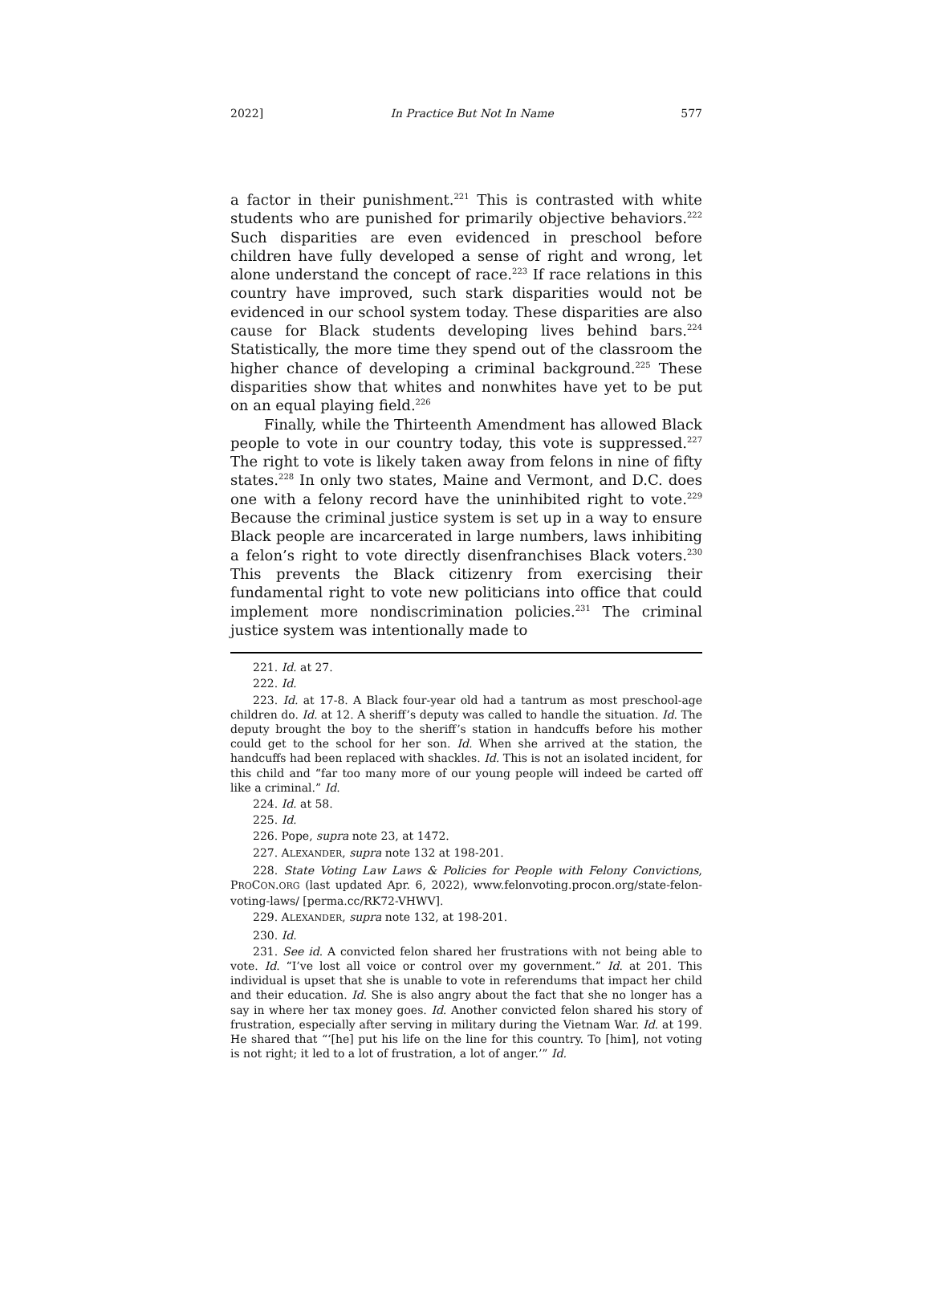2022] In Practice But Not In Name 577
a factor in their punishment.<sup>221</sup> This is contrasted with white students who are punished for primarily objective behaviors.<sup>222</sup> Such disparities are even evidenced in preschool before children have fully developed a sense of right and wrong, let alone understand the concept of race.<sup>223</sup> If race relations in this country have improved, such stark disparities would not be evidenced in our school system today. These disparities are also cause for Black students developing lives behind bars.<sup>224</sup> Statistically, the more time they spend out of the classroom the higher chance of developing a criminal background.<sup>225</sup> These disparities show that whites and nonwhites have yet to be put on an equal playing field.<sup>226</sup>
Finally, while the Thirteenth Amendment has allowed Black people to vote in our country today, this vote is suppressed.<sup>227</sup> The right to vote is likely taken away from felons in nine of fifty states.<sup>228</sup> In only two states, Maine and Vermont, and D.C. does one with a felony record have the uninhibited right to vote.<sup>229</sup> Because the criminal justice system is set up in a way to ensure Black people are incarcerated in large numbers, laws inhibiting a felon’s right to vote directly disenfranchises Black voters.<sup>230</sup> This prevents the Black citizenry from exercising their fundamental right to vote new politicians into office that could implement more nondiscrimination policies.<sup>231</sup> The criminal justice system was intentionally made to
221. Id. at 27.
222. Id.
223. Id. at 17-8. A Black four-year old had a tantrum as most preschool-age children do. Id. at 12. A sheriff’s deputy was called to handle the situation. Id. The deputy brought the boy to the sheriff’s station in handcuffs before his mother could get to the school for her son. Id. When she arrived at the station, the handcuffs had been replaced with shackles. Id. This is not an isolated incident, for this child and “far too many more of our young people will indeed be carted off like a criminal.” Id.
224. Id. at 58.
225. Id.
226. Pope, supra note 23, at 1472.
227. ALEXANDER, supra note 132 at 198-201.
228. State Voting Law Laws & Policies for People with Felony Convictions, PROCON.ORG (last updated Apr. 6, 2022), www.felonvoting.procon.org/state-felon-voting-laws/ [perma.cc/RK72-VHWV].
229. ALEXANDER, supra note 132, at 198-201.
230. Id.
231. See id. A convicted felon shared her frustrations with not being able to vote. Id. “I’ve lost all voice or control over my government.” Id. at 201. This individual is upset that she is unable to vote in referendums that impact her child and their education. Id. She is also angry about the fact that she no longer has a say in where her tax money goes. Id. Another convicted felon shared his story of frustration, especially after serving in military during the Vietnam War. Id. at 199. He shared that “‘[he] put his life on the line for this country. To [him], not voting is not right; it led to a lot of frustration, a lot of anger.’” Id.